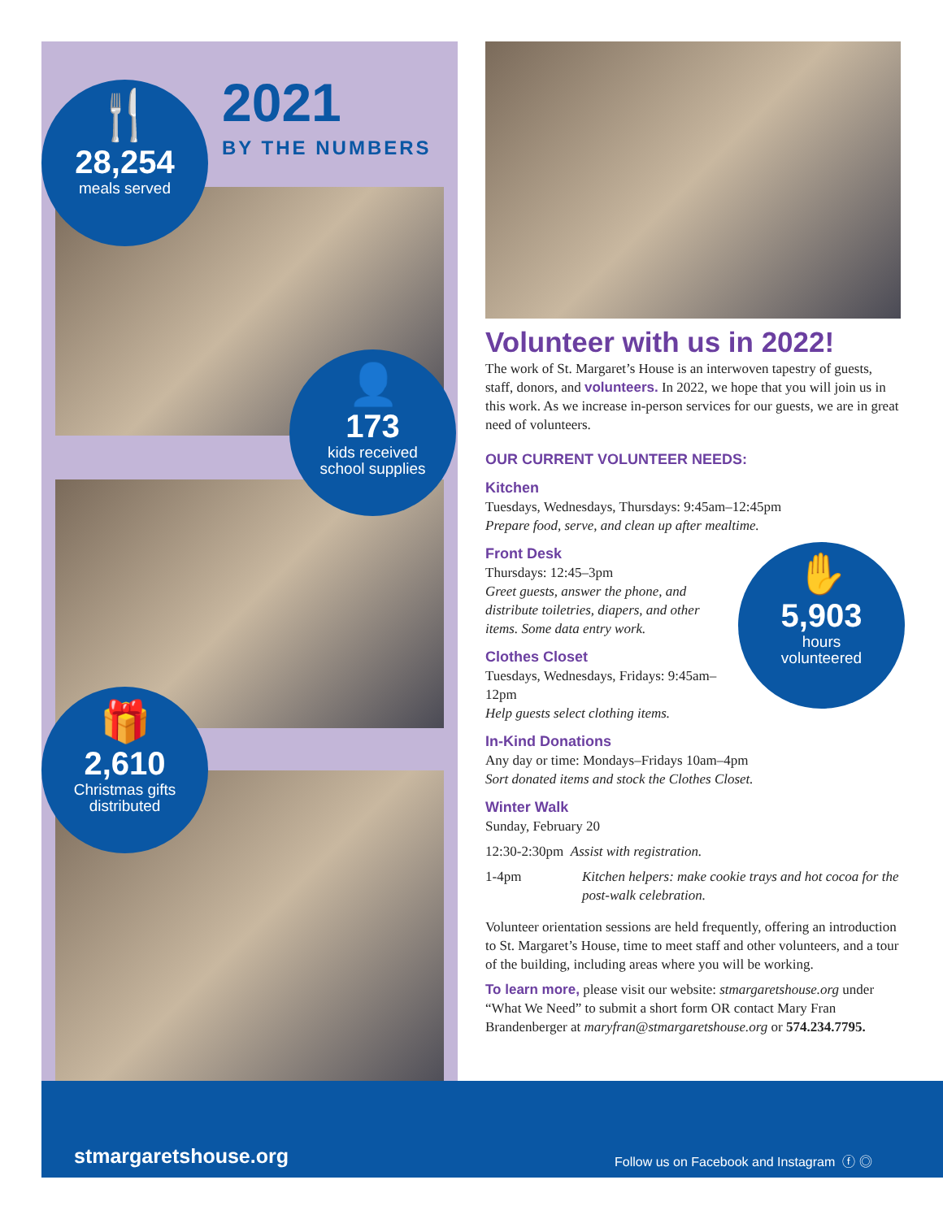2021
BY THE NUMBERS
🍴
28,254
meals served
👤
173
kids received
school supplies
🎁
2,610
Christmas gifts
distributed
✋
5,903
hours
volunteered
Volunteer with us in 2022!
The work of St. Margaret’s House is an interwoven tapestry of guests, staff, donors, and volunteers. In 2022, we hope that you will join us in this work. As we increase in-person services for our guests, we are in great need of volunteers.
OUR CURRENT VOLUNTEER NEEDS:
Kitchen
Tuesdays, Wednesdays, Thursdays: 9:45am–12:45pm
Prepare food, serve, and clean up after mealtime.
Front Desk
Thursdays: 12:45–3pm
Greet guests, answer the phone, and distribute toiletries, diapers, and other items. Some data entry work.
Clothes Closet
Tuesdays, Wednesdays, Fridays: 9:45am–12pm
Help guests select clothing items.
In-Kind Donations
Any day or time: Mondays–Fridays 10am–4pm
Sort donated items and stock the Clothes Closet.
Winter Walk
Sunday, February 20
12:30-2:30pm Assist with registration.
1-4pm Kitchen helpers: make cookie trays and hot cocoa for the post-walk celebration.
Volunteer orientation sessions are held frequently, offering an introduction to St. Margaret’s House, time to meet staff and other volunteers, and a tour of the building, including areas where you will be working.
To learn more, please visit our website: stmargaretshouse.org under “What We Need” to submit a short form OR contact Mary Fran Brandenberger at maryfran@stmargaretshouse.org or 574.234.7795.
stmargaretshouse.org Follow us on Facebook and Instagram ⓕ ◎